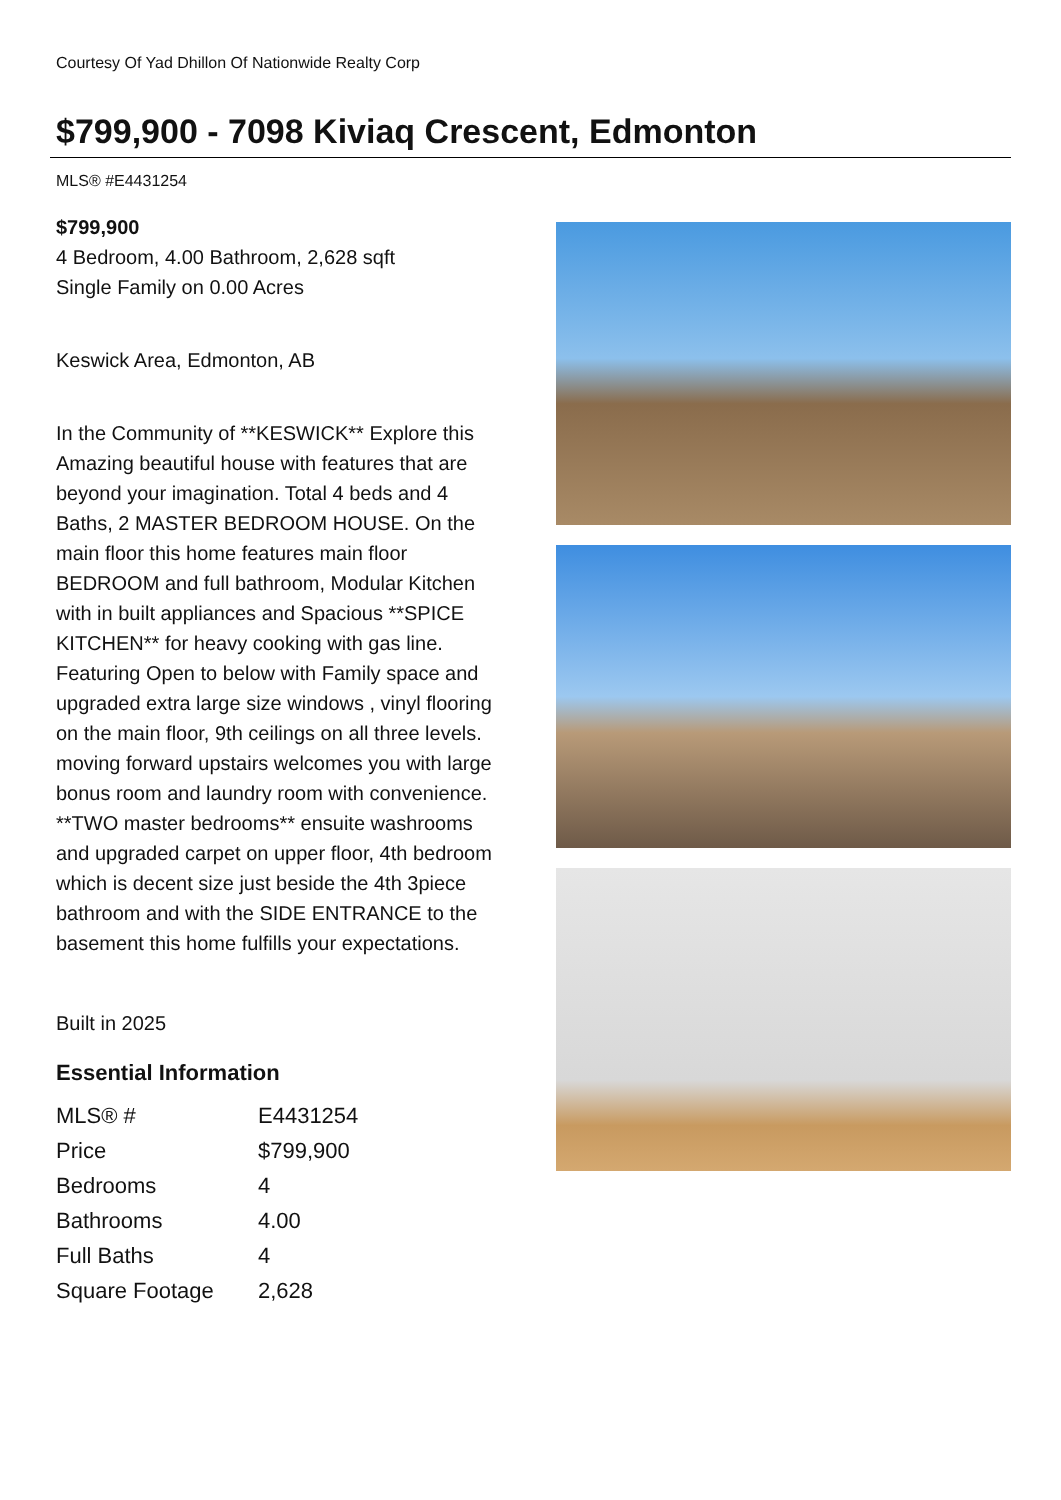Courtesy Of Yad Dhillon Of Nationwide Realty Corp
$799,900 - 7098 Kiviaq Crescent, Edmonton
MLS® #E4431254
$799,900
4 Bedroom, 4.00 Bathroom, 2,628 sqft
Single Family on 0.00 Acres
Keswick Area, Edmonton, AB
In the Community of **KESWICK** Explore this Amazing beautiful house with features that are beyond your imagination. Total 4 beds and 4 Baths, 2 MASTER BEDROOM HOUSE. On the main floor this home features main floor BEDROOM and full bathroom, Modular Kitchen with in built appliances and Spacious **SPICE KITCHEN** for heavy cooking with gas line. Featuring Open to below with Family space and upgraded extra large size windows , vinyl flooring on the main floor, 9th ceilings on all three levels. moving forward upstairs welcomes you with large bonus room and laundry room with convenience. **TWO master bedrooms** ensuite washrooms and upgraded carpet on upper floor, 4th bedroom which is decent size just beside the 4th 3piece bathroom and with the SIDE ENTRANCE to the basement this home fulfills your expectations.
Built in 2025
Essential Information
| MLS® # | E4431254 |
| Price | $799,900 |
| Bedrooms | 4 |
| Bathrooms | 4.00 |
| Full Baths | 4 |
| Square Footage | 2,628 |